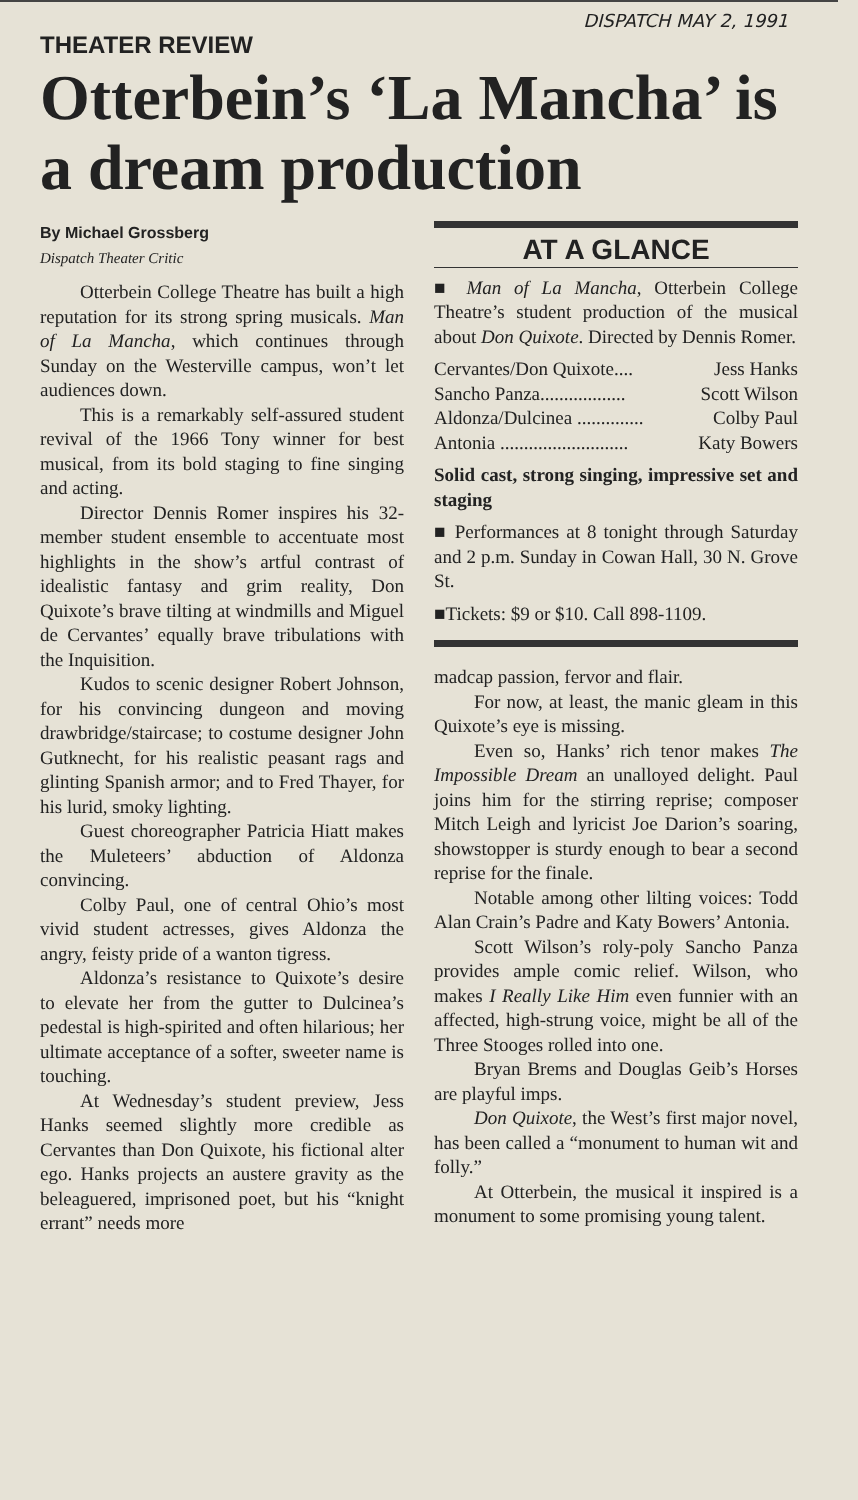DISPATCH MAY 2, 1991
THEATER REVIEW
Otterbein’s ‘La Mancha’ is a dream production
By Michael Grossberg
Dispatch Theater Critic
Otterbein College Theatre has built a high reputation for its strong spring musicals. Man of La Mancha, which continues through Sunday on the Westerville campus, won’t let audiences down.
This is a remarkably self-assured student revival of the 1966 Tony winner for best musical, from its bold staging to fine singing and acting.
Director Dennis Romer inspires his 32-member student ensemble to accentuate most highlights in the show’s artful contrast of idealistic fantasy and grim reality, Don Quixote’s brave tilting at windmills and Miguel de Cervantes’ equally brave tribulations with the Inquisition.
Kudos to scenic designer Robert Johnson, for his convincing dungeon and moving drawbridge/staircase; to costume designer John Gutknecht, for his realistic peasant rags and glinting Spanish armor; and to Fred Thayer, for his lurid, smoky lighting.
Guest choreographer Patricia Hiatt makes the Muleteers’ abduction of Aldonza convincing.
Colby Paul, one of central Ohio’s most vivid student actresses, gives Aldonza the angry, feisty pride of a wanton tigress.
Aldonza’s resistance to Quixote’s desire to elevate her from the gutter to Dulcinea’s pedestal is high-spirited and often hilarious; her ultimate acceptance of a softer, sweeter name is touching.
At Wednesday’s student preview, Jess Hanks seemed slightly more credible as Cervantes than Don Quixote, his fictional alter ego. Hanks projects an austere gravity as the beleaguered, imprisoned poet, but his “knight errant” needs more
AT A GLANCE
■ Man of La Mancha, Otterbein College Theatre’s student production of the musical about Don Quixote. Directed by Dennis Romer.
| Cervantes/Don Quixote.... | Jess Hanks |
| Sancho Panza.................. | Scott Wilson |
| Aldonza/Dulcinea .............. | Colby Paul |
| Antonia ........................... | Katy Bowers |
Solid cast, strong singing, impressive set and staging
■ Performances at 8 tonight through Saturday and 2 p.m. Sunday in Cowan Hall, 30 N. Grove St.
■Tickets: $9 or $10. Call 898-1109.
madcap passion, fervor and flair.
For now, at least, the manic gleam in this Quixote’s eye is missing.
Even so, Hanks’ rich tenor makes The Impossible Dream an unalloyed delight. Paul joins him for the stirring reprise; composer Mitch Leigh and lyricist Joe Darion’s soaring, showstopper is sturdy enough to bear a second reprise for the finale.
Notable among other lilting voices: Todd Alan Crain’s Padre and Katy Bowers’ Antonia.
Scott Wilson’s roly-poly Sancho Panza provides ample comic relief. Wilson, who makes I Really Like Him even funnier with an affected, high-strung voice, might be all of the Three Stooges rolled into one.
Bryan Brems and Douglas Geib’s Horses are playful imps.
Don Quixote, the West’s first major novel, has been called a “monument to human wit and folly.”
At Otterbein, the musical it inspired is a monument to some promising young talent.